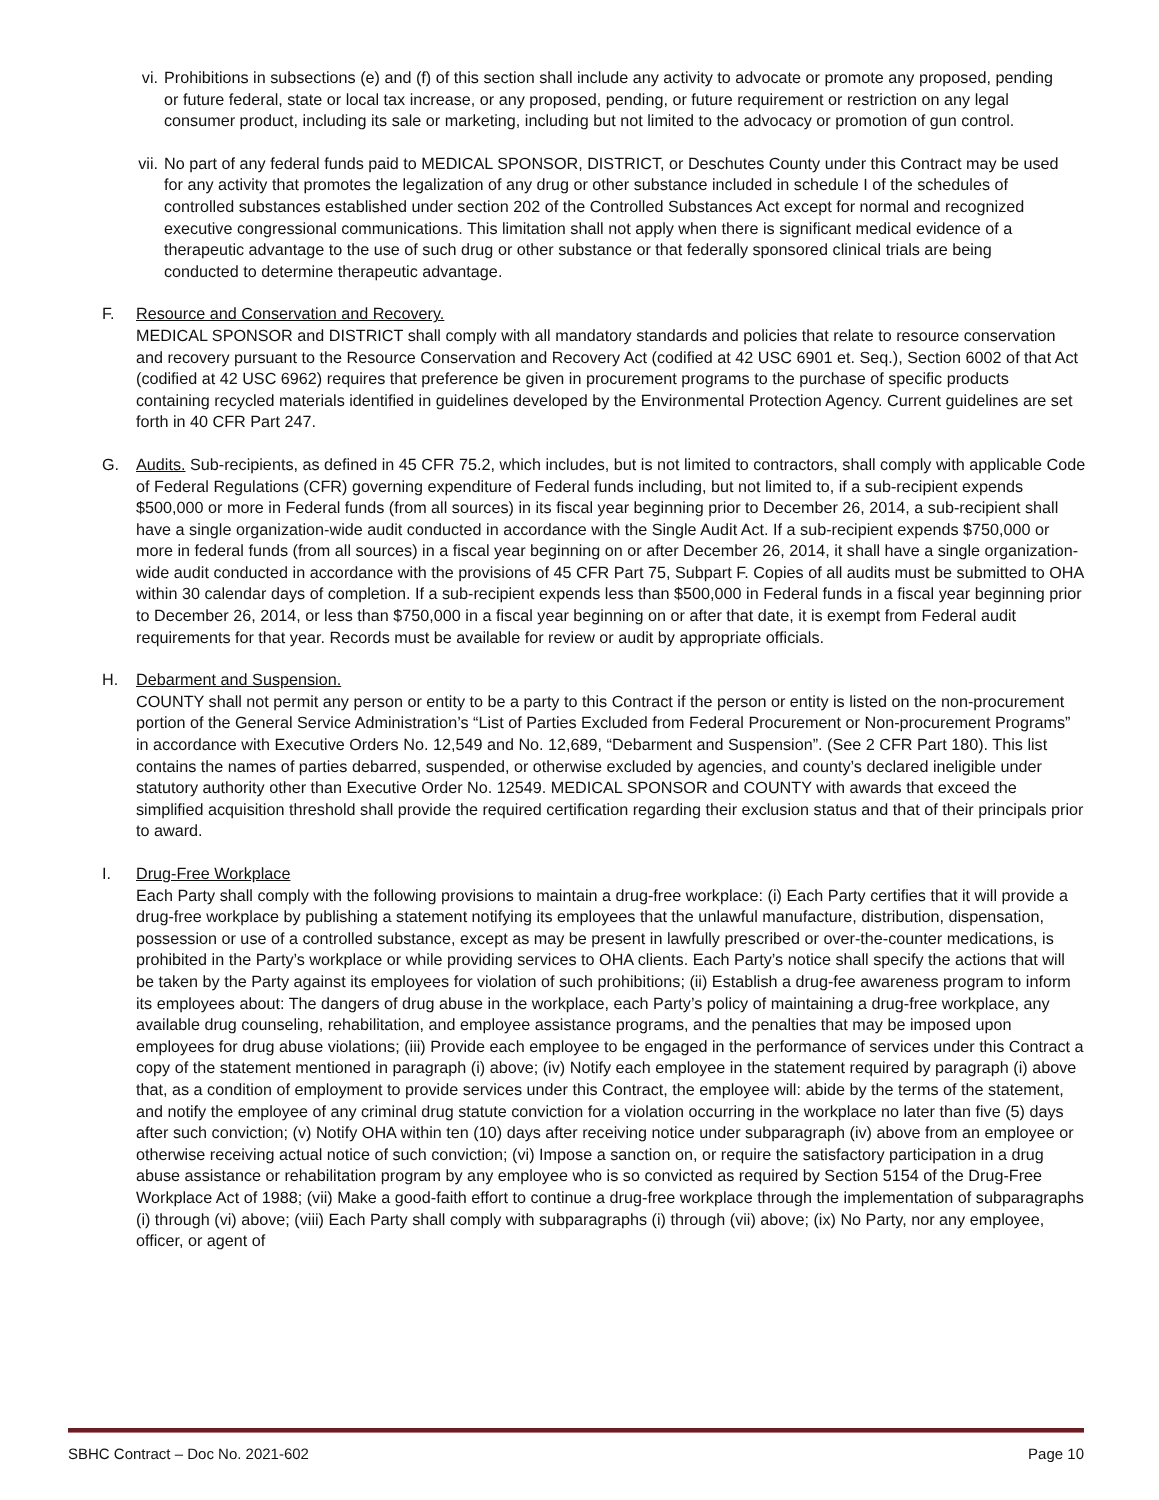vi. Prohibitions in subsections (e) and (f) of this section shall include any activity to advocate or promote any proposed, pending or future federal, state or local tax increase, or any proposed, pending, or future requirement or restriction on any legal consumer product, including its sale or marketing, including but not limited to the advocacy or promotion of gun control.
vii. No part of any federal funds paid to MEDICAL SPONSOR, DISTRICT, or Deschutes County under this Contract may be used for any activity that promotes the legalization of any drug or other substance included in schedule I of the schedules of controlled substances established under section 202 of the Controlled Substances Act except for normal and recognized executive congressional communications. This limitation shall not apply when there is significant medical evidence of a therapeutic advantage to the use of such drug or other substance or that federally sponsored clinical trials are being conducted to determine therapeutic advantage.
F. Resource and Conservation and Recovery.
MEDICAL SPONSOR and DISTRICT shall comply with all mandatory standards and policies that relate to resource conservation and recovery pursuant to the Resource Conservation and Recovery Act (codified at 42 USC 6901 et. Seq.), Section 6002 of that Act (codified at 42 USC 6962) requires that preference be given in procurement programs to the purchase of specific products containing recycled materials identified in guidelines developed by the Environmental Protection Agency. Current guidelines are set forth in 40 CFR Part 247.
G. Audits. Sub-recipients, as defined in 45 CFR 75.2, which includes, but is not limited to contractors, shall comply with applicable Code of Federal Regulations (CFR) governing expenditure of Federal funds including, but not limited to, if a sub-recipient expends $500,000 or more in Federal funds (from all sources) in its fiscal year beginning prior to December 26, 2014, a sub-recipient shall have a single organization-wide audit conducted in accordance with the Single Audit Act. If a sub-recipient expends $750,000 or more in federal funds (from all sources) in a fiscal year beginning on or after December 26, 2014, it shall have a single organization-wide audit conducted in accordance with the provisions of 45 CFR Part 75, Subpart F. Copies of all audits must be submitted to OHA within 30 calendar days of completion. If a sub-recipient expends less than $500,000 in Federal funds in a fiscal year beginning prior to December 26, 2014, or less than $750,000 in a fiscal year beginning on or after that date, it is exempt from Federal audit requirements for that year. Records must be available for review or audit by appropriate officials.
H. Debarment and Suspension.
COUNTY shall not permit any person or entity to be a party to this Contract if the person or entity is listed on the non-procurement portion of the General Service Administration’s “List of Parties Excluded from Federal Procurement or Non-procurement Programs” in accordance with Executive Orders No. 12,549 and No. 12,689, “Debarment and Suspension”. (See 2 CFR Part 180). This list contains the names of parties debarred, suspended, or otherwise excluded by agencies, and county’s declared ineligible under statutory authority other than Executive Order No. 12549. MEDICAL SPONSOR and COUNTY with awards that exceed the simplified acquisition threshold shall provide the required certification regarding their exclusion status and that of their principals prior to award.
I. Drug-Free Workplace
Each Party shall comply with the following provisions to maintain a drug-free workplace: (i) Each Party certifies that it will provide a drug-free workplace by publishing a statement notifying its employees that the unlawful manufacture, distribution, dispensation, possession or use of a controlled substance, except as may be present in lawfully prescribed or over-the-counter medications, is prohibited in the Party’s workplace or while providing services to OHA clients. Each Party’s notice shall specify the actions that will be taken by the Party against its employees for violation of such prohibitions; (ii) Establish a drug-fee awareness program to inform its employees about: The dangers of drug abuse in the workplace, each Party’s policy of maintaining a drug-free workplace, any available drug counseling, rehabilitation, and employee assistance programs, and the penalties that may be imposed upon employees for drug abuse violations; (iii) Provide each employee to be engaged in the performance of services under this Contract a copy of the statement mentioned in paragraph (i) above; (iv) Notify each employee in the statement required by paragraph (i) above that, as a condition of employment to provide services under this Contract, the employee will: abide by the terms of the statement, and notify the employee of any criminal drug statute conviction for a violation occurring in the workplace no later than five (5) days after such conviction; (v) Notify OHA within ten (10) days after receiving notice under subparagraph (iv) above from an employee or otherwise receiving actual notice of such conviction; (vi) Impose a sanction on, or require the satisfactory participation in a drug abuse assistance or rehabilitation program by any employee who is so convicted as required by Section 5154 of the Drug-Free Workplace Act of 1988; (vii) Make a good-faith effort to continue a drug-free workplace through the implementation of subparagraphs (i) through (vi) above; (viii) Each Party shall comply with subparagraphs (i) through (vii) above; (ix) No Party, nor any employee, officer, or agent of
SBHC Contract – Doc No. 2021-602 Page 10